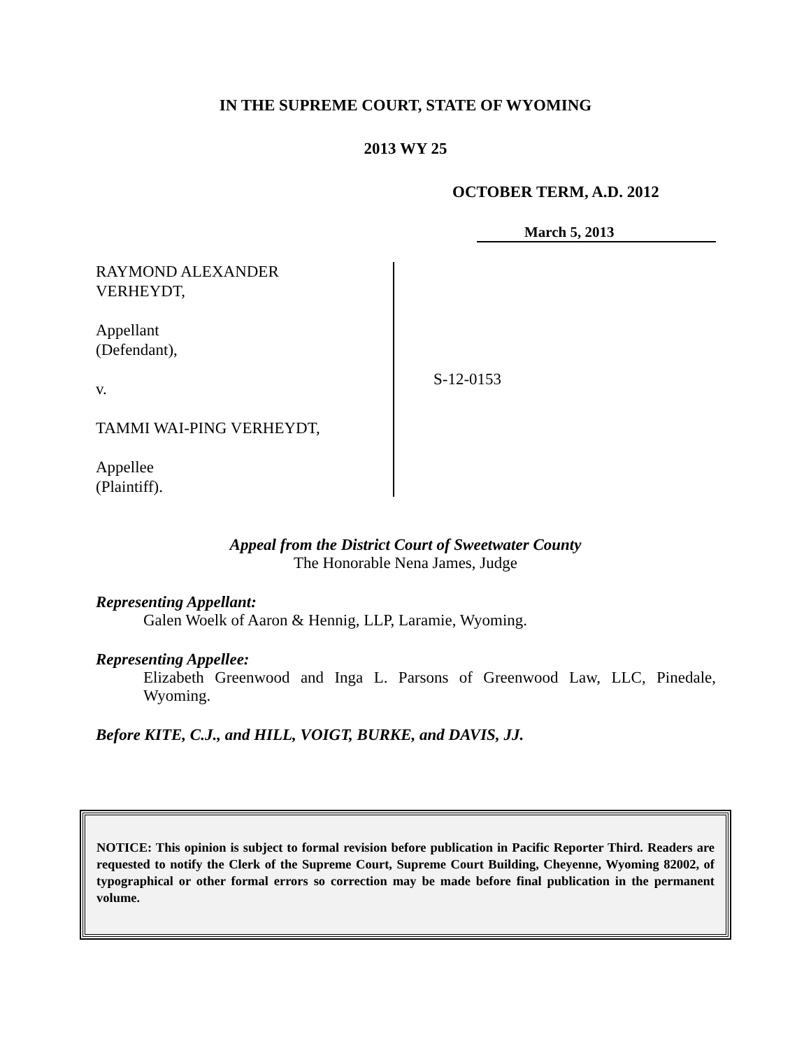IN THE SUPREME COURT, STATE OF WYOMING
2013 WY 25
OCTOBER TERM, A.D. 2012
March 5, 2013
RAYMOND ALEXANDER
VERHEYDT,
Appellant
(Defendant),
v.
TAMMI WAI-PING VERHEYDT,
Appellee
(Plaintiff).
S-12-0153
Appeal from the District Court of Sweetwater County
The Honorable Nena James, Judge
Representing Appellant:
Galen Woelk of Aaron & Hennig, LLP, Laramie, Wyoming.
Representing Appellee:
Elizabeth Greenwood and Inga L. Parsons of Greenwood Law, LLC, Pinedale, Wyoming.
Before KITE, C.J., and HILL, VOIGT, BURKE, and DAVIS, JJ.
NOTICE: This opinion is subject to formal revision before publication in Pacific Reporter Third. Readers are requested to notify the Clerk of the Supreme Court, Supreme Court Building, Cheyenne, Wyoming 82002, of typographical or other formal errors so correction may be made before final publication in the permanent volume.